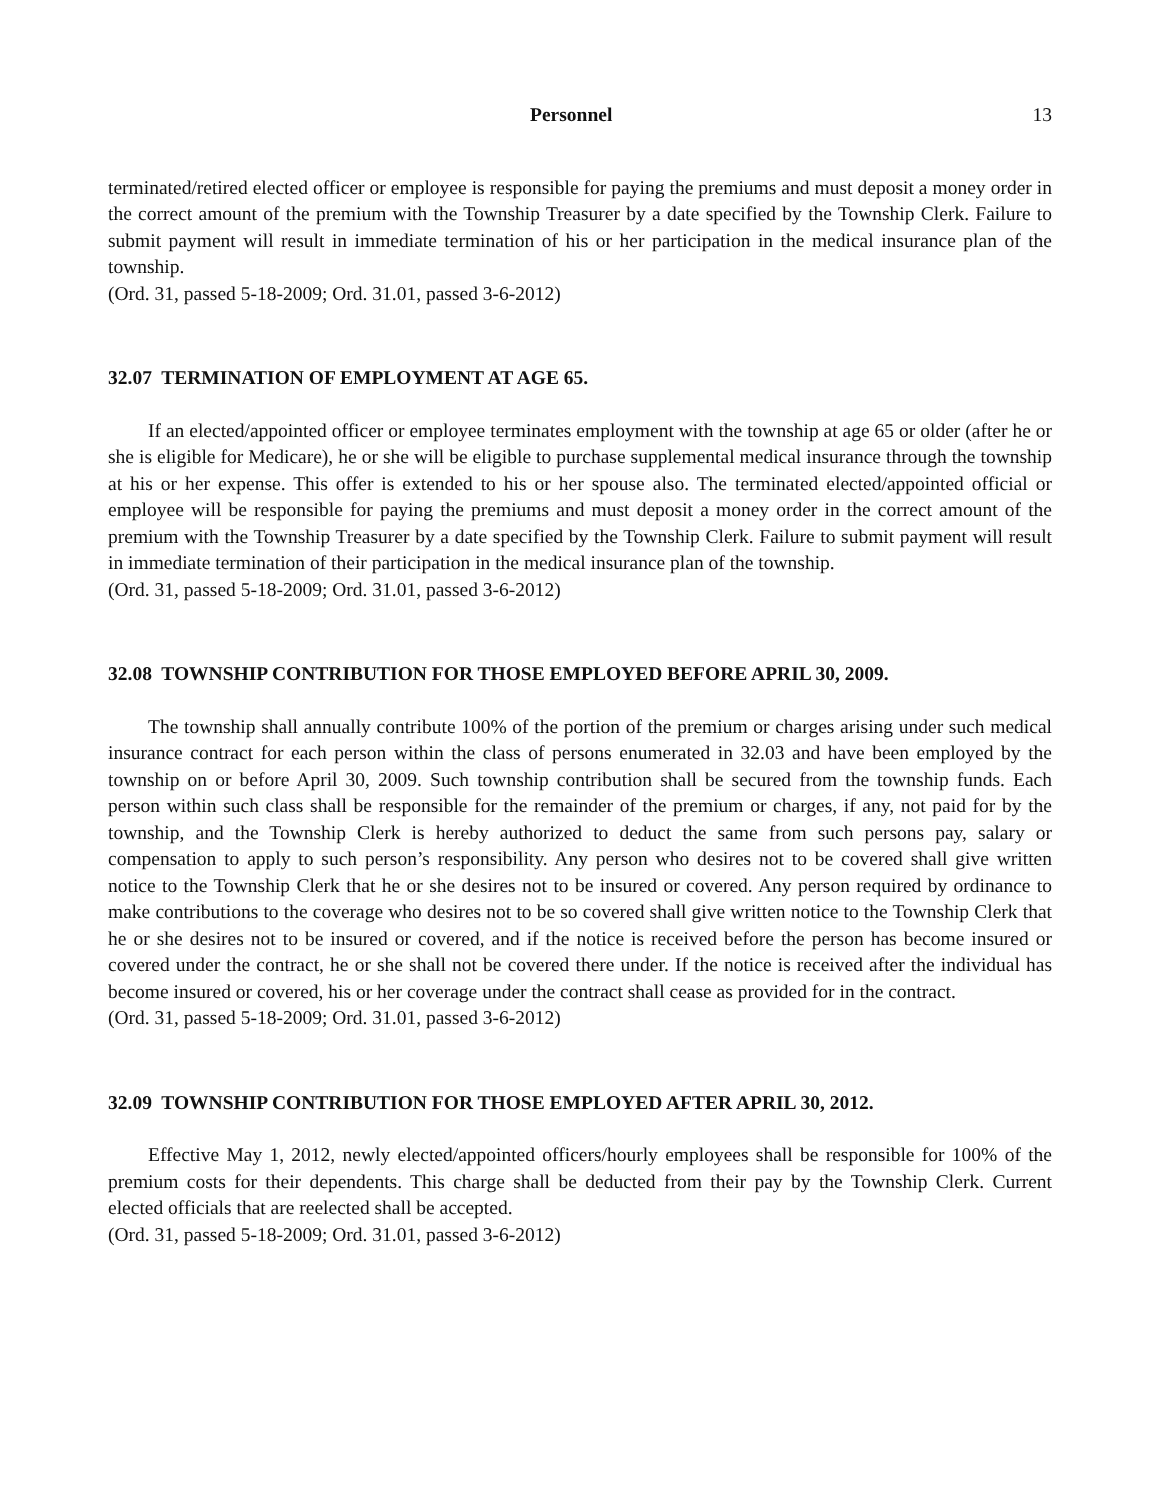Personnel 13
terminated/retired elected officer or employee is responsible for paying the premiums and must deposit a money order in the correct amount of the premium with the Township Treasurer by a date specified by the Township Clerk. Failure to submit payment will result in immediate termination of his or her participation in the medical insurance plan of the township.
(Ord. 31, passed 5-18-2009; Ord. 31.01, passed 3-6-2012)
32.07 TERMINATION OF EMPLOYMENT AT AGE 65.
If an elected/appointed officer or employee terminates employment with the township at age 65 or older (after he or she is eligible for Medicare), he or she will be eligible to purchase supplemental medical insurance through the township at his or her expense. This offer is extended to his or her spouse also. The terminated elected/appointed official or employee will be responsible for paying the premiums and must deposit a money order in the correct amount of the premium with the Township Treasurer by a date specified by the Township Clerk. Failure to submit payment will result in immediate termination of their participation in the medical insurance plan of the township.
(Ord. 31, passed 5-18-2009; Ord. 31.01, passed 3-6-2012)
32.08 TOWNSHIP CONTRIBUTION FOR THOSE EMPLOYED BEFORE APRIL 30, 2009.
The township shall annually contribute 100% of the portion of the premium or charges arising under such medical insurance contract for each person within the class of persons enumerated in 32.03 and have been employed by the township on or before April 30, 2009. Such township contribution shall be secured from the township funds. Each person within such class shall be responsible for the remainder of the premium or charges, if any, not paid for by the township, and the Township Clerk is hereby authorized to deduct the same from such persons pay, salary or compensation to apply to such person’s responsibility. Any person who desires not to be covered shall give written notice to the Township Clerk that he or she desires not to be insured or covered. Any person required by ordinance to make contributions to the coverage who desires not to be so covered shall give written notice to the Township Clerk that he or she desires not to be insured or covered, and if the notice is received before the person has become insured or covered under the contract, he or she shall not be covered there under. If the notice is received after the individual has become insured or covered, his or her coverage under the contract shall cease as provided for in the contract.
(Ord. 31, passed 5-18-2009; Ord. 31.01, passed 3-6-2012)
32.09 TOWNSHIP CONTRIBUTION FOR THOSE EMPLOYED AFTER APRIL 30, 2012.
Effective May 1, 2012, newly elected/appointed officers/hourly employees shall be responsible for 100% of the premium costs for their dependents. This charge shall be deducted from their pay by the Township Clerk. Current elected officials that are reelected shall be accepted.
(Ord. 31, passed 5-18-2009; Ord. 31.01, passed 3-6-2012)